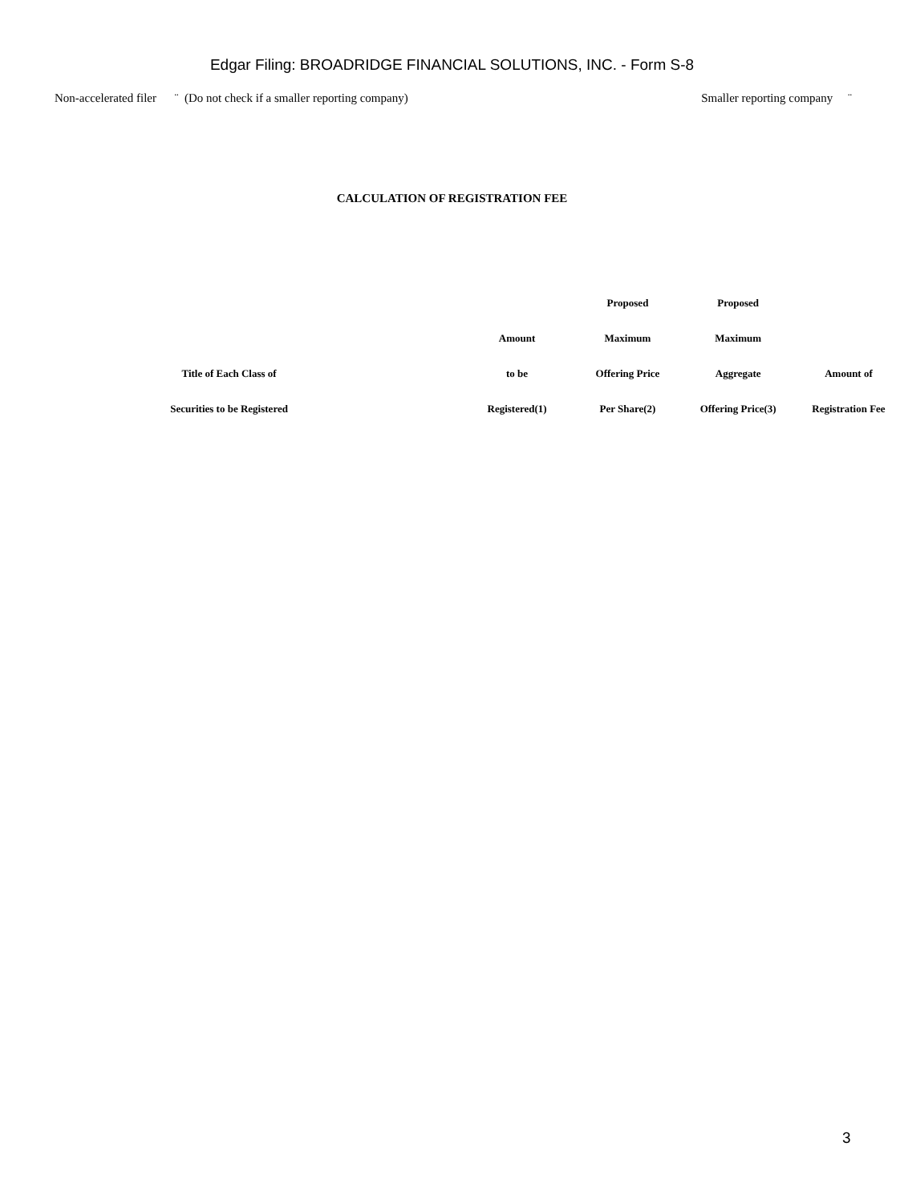Edgar Filing: BROADRIDGE FINANCIAL SOLUTIONS, INC. - Form S-8
Non-accelerated filer ¨ (Do not check if a smaller reporting company) Smaller reporting company ¨
CALCULATION OF REGISTRATION FEE
| Title of Each Class of Securities to be Registered | | Amount to be Registered(1) | Proposed Maximum Offering Price Per Share(2) | Proposed Maximum Aggregate Offering Price(3) | Amount of Registration Fee |
| --- | --- | --- | --- | --- | --- |
3